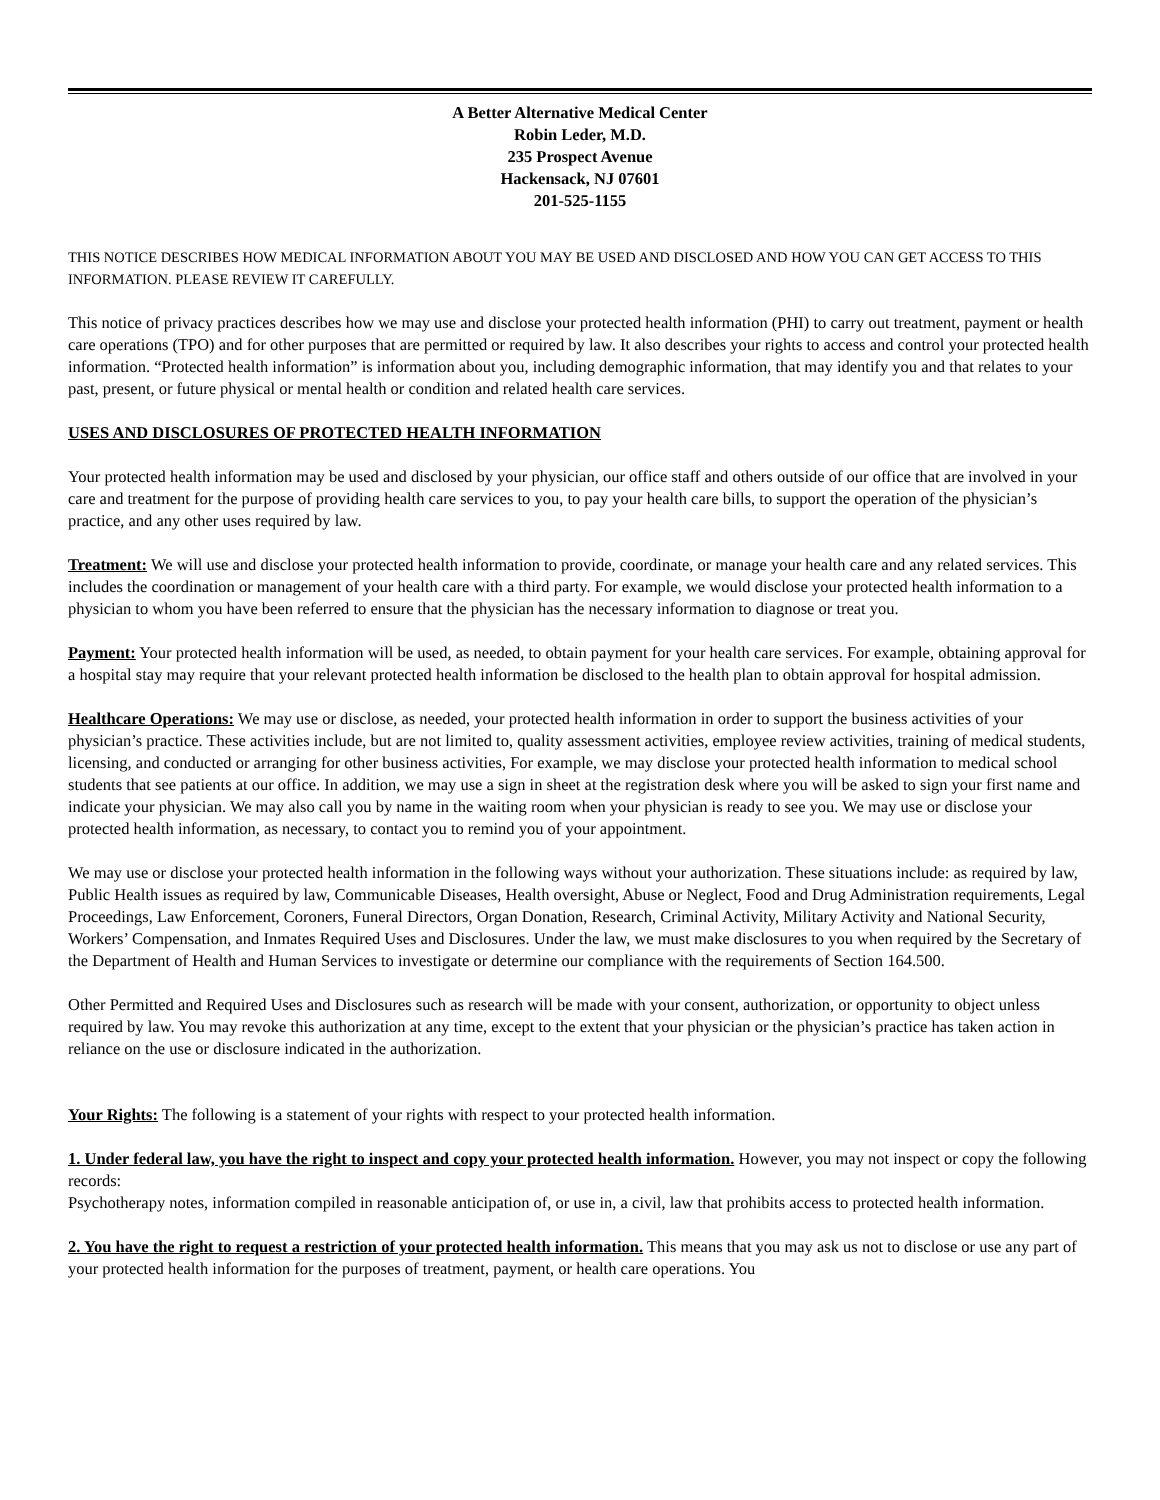A Better Alternative Medical Center
Robin Leder, M.D.
235 Prospect Avenue
Hackensack, NJ 07601
201-525-1155
THIS NOTICE DESCRIBES HOW MEDICAL INFORMATION ABOUT YOU MAY BE USED AND DISCLOSED AND HOW YOU CAN GET ACCESS TO THIS INFORMATION. PLEASE REVIEW IT CAREFULLY.
This notice of privacy practices describes how we may use and disclose your protected health information (PHI) to carry out treatment, payment or health care operations (TPO) and for other purposes that are permitted or required by law. It also describes your rights to access and control your protected health information. “Protected health information” is information about you, including demographic information, that may identify you and that relates to your past, present, or future physical or mental health or condition and related health care services.
USES AND DISCLOSURES OF PROTECTED HEALTH INFORMATION
Your protected health information may be used and disclosed by your physician, our office staff and others outside of our office that are involved in your care and treatment for the purpose of providing health care services to you, to pay your health care bills, to support the operation of the physician’s practice, and any other uses required by law.
Treatment: We will use and disclose your protected health information to provide, coordinate, or manage your health care and any related services. This includes the coordination or management of your health care with a third party. For example, we would disclose your protected health information to a physician to whom you have been referred to ensure that the physician has the necessary information to diagnose or treat you.
Payment: Your protected health information will be used, as needed, to obtain payment for your health care services. For example, obtaining approval for a hospital stay may require that your relevant protected health information be disclosed to the health plan to obtain approval for hospital admission.
Healthcare Operations: We may use or disclose, as needed, your protected health information in order to support the business activities of your physician’s practice. These activities include, but are not limited to, quality assessment activities, employee review activities, training of medical students, licensing, and conducted or arranging for other business activities, For example, we may disclose your protected health information to medical school students that see patients at our office. In addition, we may use a sign in sheet at the registration desk where you will be asked to sign your first name and indicate your physician. We may also call you by name in the waiting room when your physician is ready to see you. We may use or disclose your protected health information, as necessary, to contact you to remind you of your appointment.
We may use or disclose your protected health information in the following ways without your authorization. These situations include: as required by law, Public Health issues as required by law, Communicable Diseases, Health oversight, Abuse or Neglect, Food and Drug Administration requirements, Legal Proceedings, Law Enforcement, Coroners, Funeral Directors, Organ Donation, Research, Criminal Activity, Military Activity and National Security, Workers’ Compensation, and Inmates Required Uses and Disclosures. Under the law, we must make disclosures to you when required by the Secretary of the Department of Health and Human Services to investigate or determine our compliance with the requirements of Section 164.500.
Other Permitted and Required Uses and Disclosures such as research will be made with your consent, authorization, or opportunity to object unless required by law. You may revoke this authorization at any time, except to the extent that your physician or the physician’s practice has taken action in reliance on the use or disclosure indicated in the authorization.
Your Rights: The following is a statement of your rights with respect to your protected health information.
1. Under federal law, you have the right to inspect and copy your protected health information. However, you may not inspect or copy the following records:
Psychotherapy notes, information compiled in reasonable anticipation of, or use in, a civil, law that prohibits access to protected health information.
2. You have the right to request a restriction of your protected health information. This means that you may ask us not to disclose or use any part of your protected health information for the purposes of treatment, payment, or health care operations. You